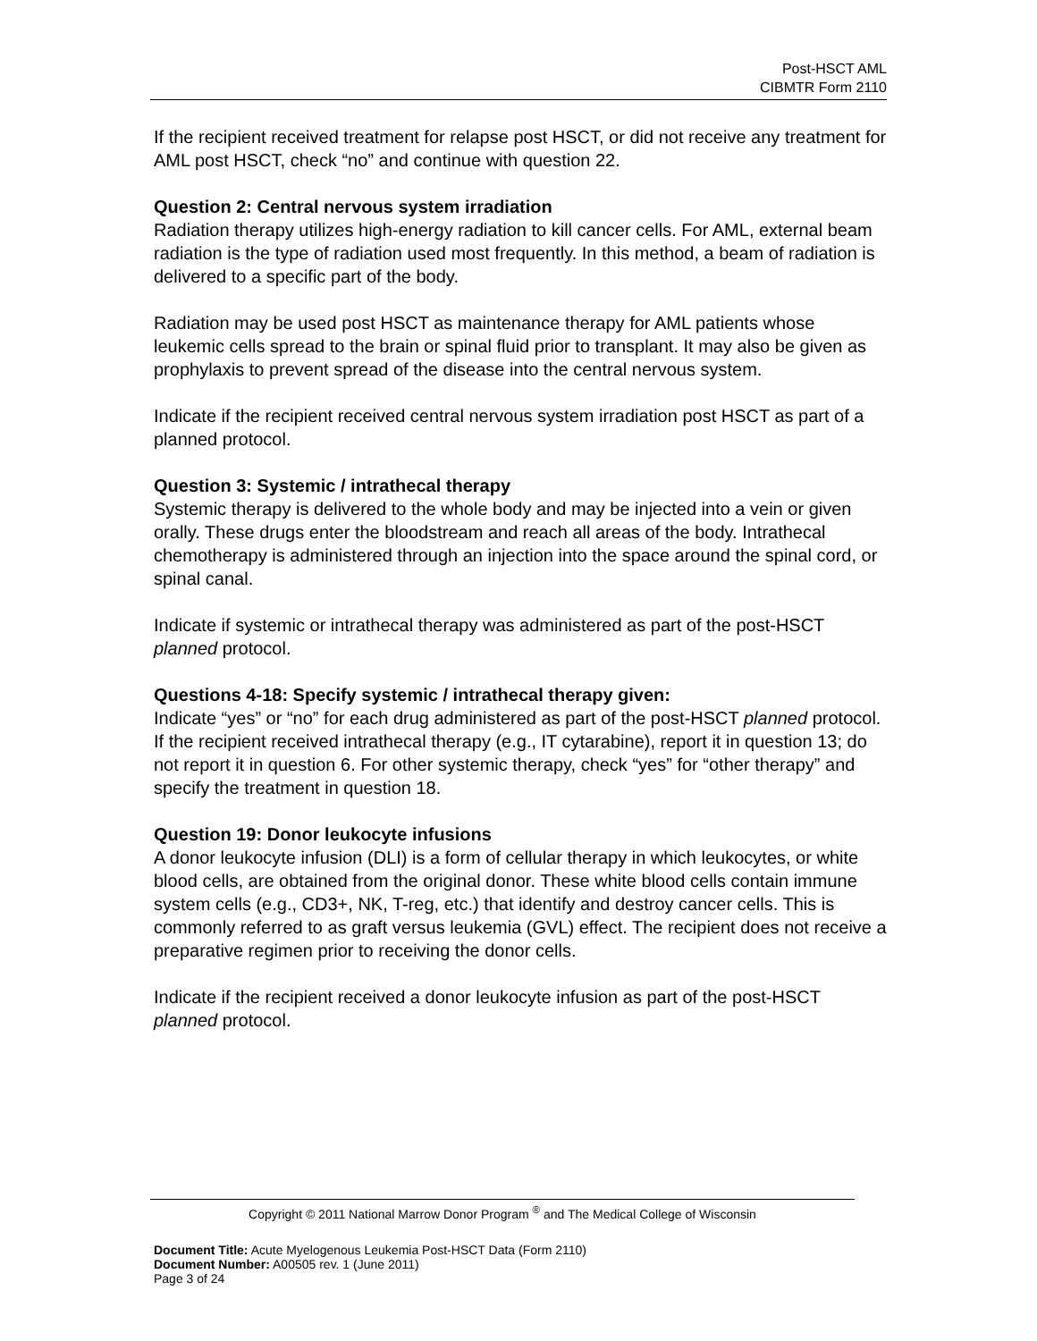Post-HSCT AML
CIBMTR Form 2110
If the recipient received treatment for relapse post HSCT, or did not receive any treatment for AML post HSCT, check “no” and continue with question 22.
Question 2: Central nervous system irradiation
Radiation therapy utilizes high-energy radiation to kill cancer cells. For AML, external beam radiation is the type of radiation used most frequently. In this method, a beam of radiation is delivered to a specific part of the body.
Radiation may be used post HSCT as maintenance therapy for AML patients whose leukemic cells spread to the brain or spinal fluid prior to transplant. It may also be given as prophylaxis to prevent spread of the disease into the central nervous system.
Indicate if the recipient received central nervous system irradiation post HSCT as part of a planned protocol.
Question 3: Systemic / intrathecal therapy
Systemic therapy is delivered to the whole body and may be injected into a vein or given orally. These drugs enter the bloodstream and reach all areas of the body. Intrathecal chemotherapy is administered through an injection into the space around the spinal cord, or spinal canal.
Indicate if systemic or intrathecal therapy was administered as part of the post-HSCT planned protocol.
Questions 4-18: Specify systemic / intrathecal therapy given:
Indicate “yes” or “no” for each drug administered as part of the post-HSCT planned protocol. If the recipient received intrathecal therapy (e.g., IT cytarabine), report it in question 13; do not report it in question 6. For other systemic therapy, check “yes” for “other therapy” and specify the treatment in question 18.
Question 19: Donor leukocyte infusions
A donor leukocyte infusion (DLI) is a form of cellular therapy in which leukocytes, or white blood cells, are obtained from the original donor. These white blood cells contain immune system cells (e.g., CD3+, NK, T-reg, etc.) that identify and destroy cancer cells. This is commonly referred to as graft versus leukemia (GVL) effect. The recipient does not receive a preparative regimen prior to receiving the donor cells.
Indicate if the recipient received a donor leukocyte infusion as part of the post-HSCT planned protocol.
Copyright © 2011 National Marrow Donor Program <sup>®</sup> and The Medical College of Wisconsin
Document Title: Acute Myelogenous Leukemia Post-HSCT Data (Form 2110)
Document Number: A00505 rev. 1 (June 2011)
Page 3 of 24